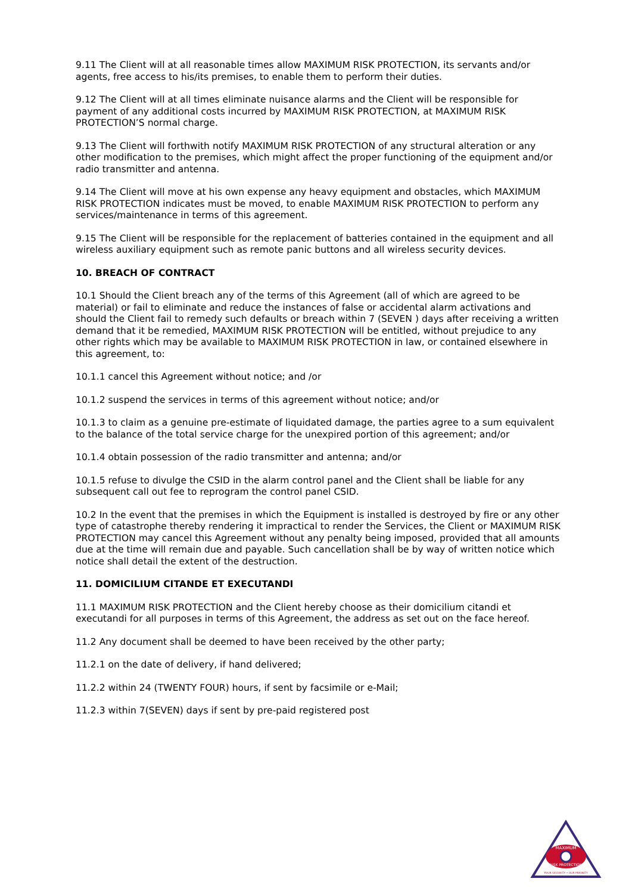9.11 The Client will at all reasonable times allow MAXIMUM RISK PROTECTION, its servants and/or agents, free access to his/its premises, to enable them to perform their duties.
9.12 The Client will at all times eliminate nuisance alarms and the Client will be responsible for payment of any additional costs incurred by MAXIMUM RISK PROTECTION, at MAXIMUM RISK PROTECTION’S normal charge.
9.13 The Client will forthwith notify MAXIMUM RISK PROTECTION of any structural alteration or any other modification to the premises, which might affect the proper functioning of the equipment and/or radio transmitter and antenna.
9.14 The Client will move at his own expense any heavy equipment and obstacles, which MAXIMUM RISK PROTECTION indicates must be moved, to enable MAXIMUM RISK PROTECTION to perform any services/maintenance in terms of this agreement.
9.15 The Client will be responsible for the replacement of batteries contained in the equipment and all wireless auxiliary equipment such as remote panic buttons and all wireless security devices.
10. BREACH OF CONTRACT
10.1 Should the Client breach any of the terms of this Agreement (all of which are agreed to be material) or fail to eliminate and reduce the instances of false or accidental alarm activations and should the Client fail to remedy such defaults or breach within 7 (SEVEN ) days after receiving a written demand that it be remedied, MAXIMUM RISK PROTECTION will be entitled, without prejudice to any other rights which may be available to MAXIMUM RISK PROTECTION in law, or contained elsewhere in this agreement, to:
10.1.1 cancel this Agreement without notice; and /or
10.1.2 suspend the services in terms of this agreement without notice; and/or
10.1.3 to claim as a genuine pre-estimate of liquidated damage, the parties agree to a sum equivalent to the balance of the total service charge for the unexpired portion of this agreement; and/or
10.1.4 obtain possession of the radio transmitter and antenna; and/or
10.1.5 refuse to divulge the CSID in the alarm control panel and the Client shall be liable for any subsequent call out fee to reprogram the control panel CSID.
10.2 In the event that the premises in which the Equipment is installed is destroyed by fire or any other type of catastrophe thereby rendering it impractical to render the Services, the Client or MAXIMUM RISK PROTECTION may cancel this Agreement without any penalty being imposed, provided that all amounts due at the time will remain due and payable. Such cancellation shall be by way of written notice which notice shall detail the extent of the destruction.
11. DOMICILIUM CITANDE ET EXECUTANDI
11.1 MAXIMUM RISK PROTECTION and the Client hereby choose as their domicilium citandi et executandi for all purposes in terms of this Agreement, the address as set out on the face hereof.
11.2 Any document shall be deemed to have been received by the other party;
11.2.1 on the date of delivery, if hand delivered;
11.2.2 within 24 (TWENTY FOUR) hours, if sent by facsimile or e-Mail;
11.2.3 within 7(SEVEN) days if sent by pre-paid registered post
MAXIMUM
RISK PROTECTION
YOUR SECURITY • OUR PRIORITY